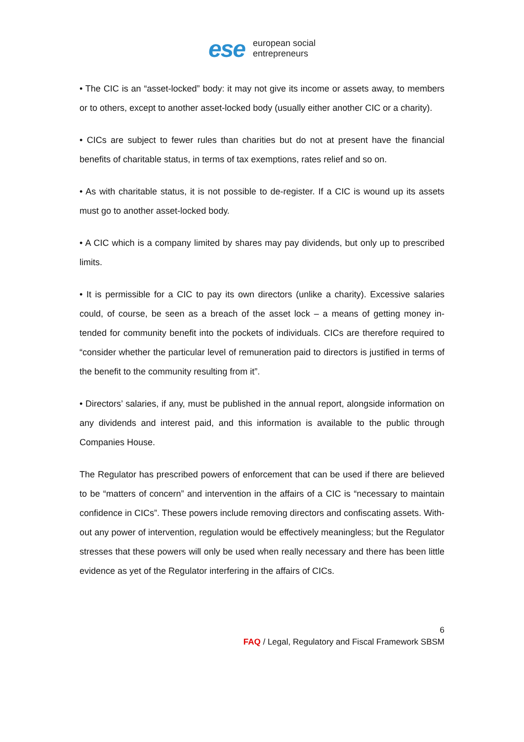ese european social
entrepreneurs
• The CIC is an “asset-locked” body: it may not give its income or assets away, to members or to others, except to another asset-locked body (usually either another CIC or a charity).
• CICs are subject to fewer rules than charities but do not at present have the financial benefits of charitable status, in terms of tax exemptions, rates relief and so on.
• As with charitable status, it is not possible to de-register. If a CIC is wound up its assets must go to another asset-locked body.
• A CIC which is a company limited by shares may pay dividends, but only up to prescribed limits.
• It is permissible for a CIC to pay its own directors (unlike a charity). Excessive salaries could, of course, be seen as a breach of the asset lock – a means of getting money in- tended for community benefit into the pockets of individuals. CICs are therefore required to “consider whether the particular level of remuneration paid to directors is justified in terms of the benefit to the community resulting from it”.
• Directors’ salaries, if any, must be published in the annual report, alongside information on any dividends and interest paid, and this information is available to the public through Companies House.
The Regulator has prescribed powers of enforcement that can be used if there are believed to be “matters of concern” and intervention in the affairs of a CIC is “necessary to maintain confidence in CICs”. These powers include removing directors and confiscating assets. With- out any power of intervention, regulation would be effectively meaningless; but the Regulator stresses that these powers will only be used when really necessary and there has been little evidence as yet of the Regulator interfering in the affairs of CICs.
6
FAQ / Legal, Regulatory and Fiscal Framework SBSM